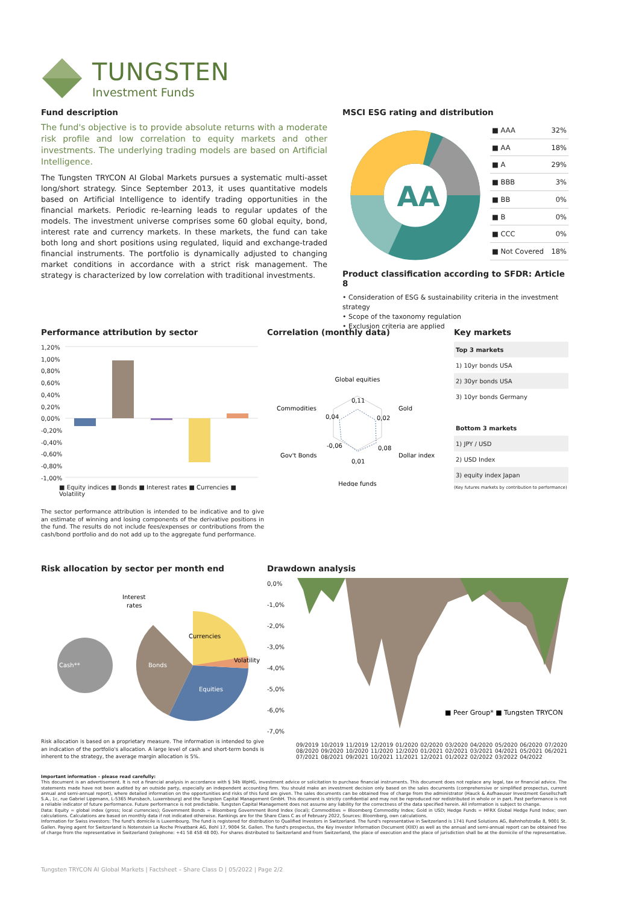TUNGSTEN
Investment Funds
Fund description
The fund's objective is to provide absolute returns with a moderate risk profile and low correlation to equity markets and other investments. The underlying trading models are based on Artificial Intelligence.
The Tungsten TRYCON AI Global Markets pursues a systematic multi-asset long/short strategy. Since September 2013, it uses quantitative models based on Artificial Intelligence to identify trading opportunities in the financial markets. Periodic re-learning leads to regular updates of the models. The investment universe comprises some 60 global equity, bond, interest rate and currency markets. In these markets, the fund can take both long and short positions using regulated, liquid and exchange-traded financial instruments. The portfolio is dynamically adjusted to changing market conditions in accordance with a strict risk management. The strategy is characterized by low correlation with traditional investments.
MSCI ESG rating and distribution
AA
| ■ AAA | 32% |
| ■ AA | 18% |
| ■ A | 29% |
| ■ BBB | 3% |
| ■ BB | 0% |
| ■ B | 0% |
| ■ CCC | 0% |
| ■ Not Covered | 18% |
Product classification according to SFDR: Article 8
• Consideration of ESG & sustainability criteria in the investment strategy
• Scope of the taxonomy regulation
• Exclusion criteria are applied
Performance attribution by sector
1,20%
1,00%
0,80%
0,60%
0,40%
0,20%
0,00%
-0,20%
-0,40%
-0,60%
-0,80%
-1,00%
■ Equity indices ■ Bonds ■ Interest rates ■ Currencies ■ Volatility
The sector performance attribution is intended to be indicative and to give an estimate of winning and losing components of the derivative positions in the fund. The results do not include fees/expenses or contributions from the cash/bond portfolio and do not add up to the aggregate fund performance.
Correlation (monthly data)
Global equities
Commodities
Gold
Gov't Bonds
Dollar index
Hedge funds
0,11
0,04
0,02
-0,06
0,08
0,01
Key markets
| Top 3 markets |
| 1) 10yr bonds USA |
| 2) 30yr bonds USA |
| 3) 10yr bonds Germany |
| Bottom 3 markets |
| 1) JPY / USD |
| 2) USD Index |
| 3) equity index Japan |
(Key futures markets by contribution to performance)
Risk allocation by sector per month end
Cash**
Bonds
Currencies
Equities
Volatility
Interest
rates
Risk allocation is based on a proprietary measure. The information is intended to give an indication of the portfolio's allocation. A large level of cash and short-term bonds is inherent to the strategy, the average margin allocation is 5%.
Drawdown analysis
0,0%
-1,0%
-2,0%
-3,0%
-4,0%
-5,0%
-6,0%
-7,0%
■ Peer Group* ■ Tungsten TRYCON
09/2019 10/2019 11/2019 12/2019 01/2020 02/2020 03/2020 04/2020 05/2020 06/2020 07/2020 08/2020 09/2020 10/2020 11/2020 12/2020 01/2021 02/2021 03/2021 04/2021 05/2021 06/2021 07/2021 08/2021 09/2021 10/2021 11/2021 12/2021 01/2022 02/2022 03/2022 04/2022
Important information – please read carefully:
This document is an advertisement. It is not a financial analysis in accordance with § 34b WpHG, investment advice or solicitation to purchase financial instruments. This document does not replace any legal, tax or financial advice. The statements made have not been audited by an outside party, especially an independent accounting firm. You should make an investment decision only based on the sales documents (comprehensive or simplified prospectus, current annual and semi-annual report), where detailed information on the opportunities and risks of this fund are given. The sales documents can be obtained free of charge from the administrator (Hauck & Aufhaeuser Investment Gesellschaft S.A., 1c, rue Gabriel Lippmann, L-5365 Munsbach, Luxembourg) and the Tungsten Capital Management GmbH. This document is strictly confidential and may not be reproduced nor redistributed in whole or in part. Past performance is not a reliable indicator of future performance. Future performance is not predictable. Tungsten Capital Management does not assume any liability for the correctness of the data specified herein. All information is subject to change.
Data: Equity = global index (gross; local currencies); Government Bonds = Bloomberg Government Bond Index (local); Commodities = Bloomberg Commodity Index; Gold in USD; Hedge Funds = HFRX Global Hedge Fund Index; own calculations. Calculations are based on monthly data if not indicated otherwise. Rankings are for the Share Class C as of February 2022, Sources: Bloomberg, own calculations.
Information for Swiss investors: The fund's domicile is Luxembourg. The fund is registered for distribution to Qualified Investors in Switzerland. The fund's representative in Switzerland is 1741 Fund Solutions AG, Bahnhofstraße 8, 9001 St. Gallen. Paying agent for Switzerland is Notenstein La Roche Privatbank AG, Bohl 17, 9004 St. Gallen. The fund's prospectus, the Key Investor Information Document (KIID) as well as the annual and semi-annual report can be obtained free of charge from the representative in Switzerland (telephone: +41 58 458 48 00). For shares distributed to Switzerland and from Switzerland, the place of execution and the place of jurisdiction shall be at the domicile of the representative.
Tungsten TRYCON AI Global Markets | Factsheet – Share Class D | 05/2022 | Page 2/2